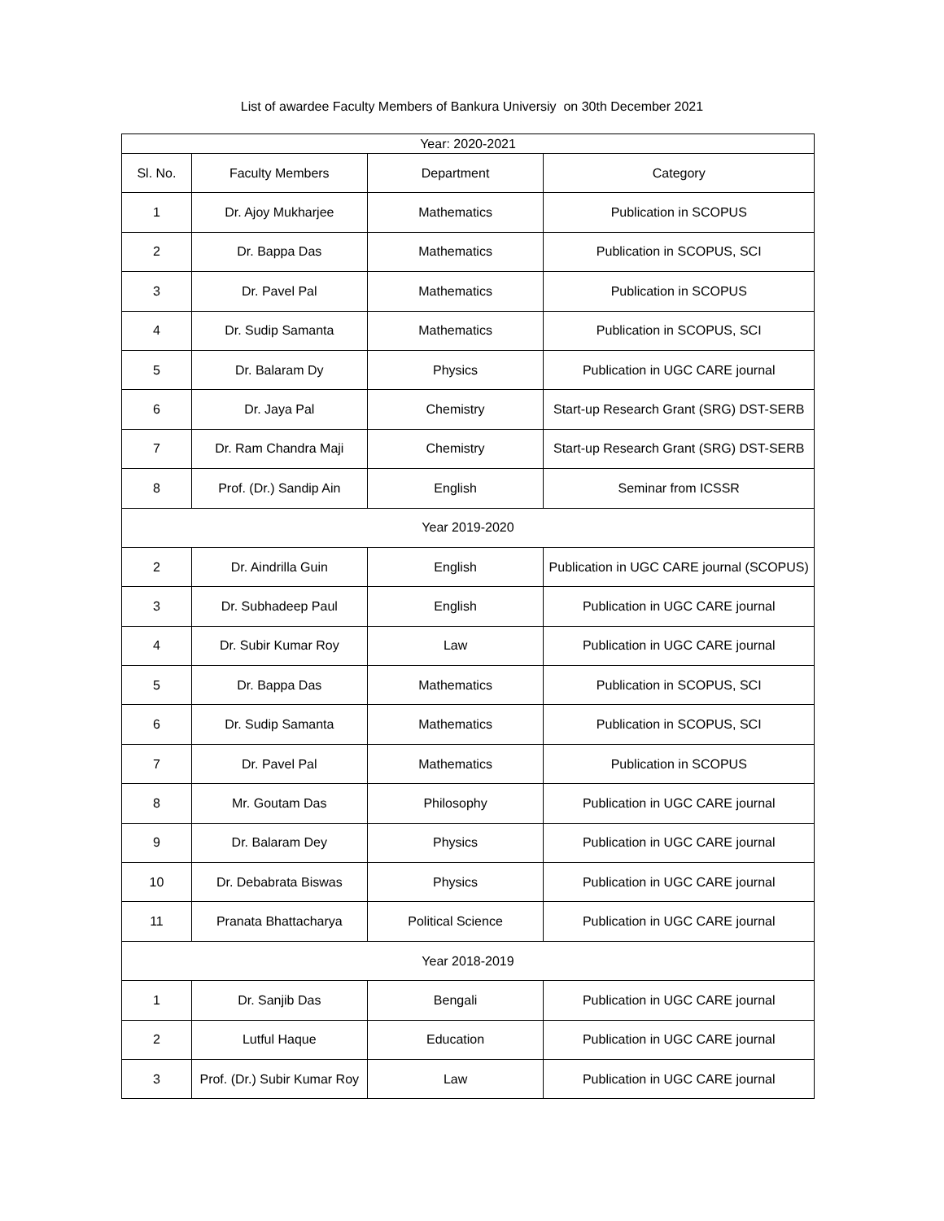List of awardee Faculty Members of Bankura Universiy on 30th December 2021
| Year: 2020-2021 | | | |
| --- | --- | --- | --- |
| Sl. No. | Faculty Members | Department | Category |
| 1 | Dr. Ajoy Mukharjee | Mathematics | Publication in SCOPUS |
| 2 | Dr. Bappa Das | Mathematics | Publication in SCOPUS, SCI |
| 3 | Dr. Pavel Pal | Mathematics | Publication in SCOPUS |
| 4 | Dr. Sudip Samanta | Mathematics | Publication in SCOPUS, SCI |
| 5 | Dr. Balaram Dy | Physics | Publication in UGC CARE journal |
| 6 | Dr. Jaya Pal | Chemistry | Start-up Research Grant (SRG) DST-SERB |
| 7 | Dr. Ram Chandra Maji | Chemistry | Start-up Research Grant (SRG) DST-SERB |
| 8 | Prof. (Dr.) Sandip Ain | English | Seminar from ICSSR |
| Year 2019-2020 | | | |
| 2 | Dr. Aindrilla Guin | English | Publication in UGC CARE journal (SCOPUS) |
| 3 | Dr. Subhadeep Paul | English | Publication in UGC CARE journal |
| 4 | Dr. Subir Kumar Roy | Law | Publication in UGC CARE journal |
| 5 | Dr. Bappa Das | Mathematics | Publication in SCOPUS, SCI |
| 6 | Dr. Sudip Samanta | Mathematics | Publication in SCOPUS, SCI |
| 7 | Dr. Pavel Pal | Mathematics | Publication in SCOPUS |
| 8 | Mr. Goutam Das | Philosophy | Publication in UGC CARE journal |
| 9 | Dr. Balaram Dey | Physics | Publication in UGC CARE journal |
| 10 | Dr. Debabrata Biswas | Physics | Publication in UGC CARE journal |
| 11 | Pranata Bhattacharya | Political Science | Publication in UGC CARE journal |
| Year 2018-2019 | | | |
| 1 | Dr. Sanjib Das | Bengali | Publication in UGC CARE journal |
| 2 | Lutful Haque | Education | Publication in UGC CARE journal |
| 3 | Prof. (Dr.) Subir Kumar Roy | Law | Publication in UGC CARE journal |